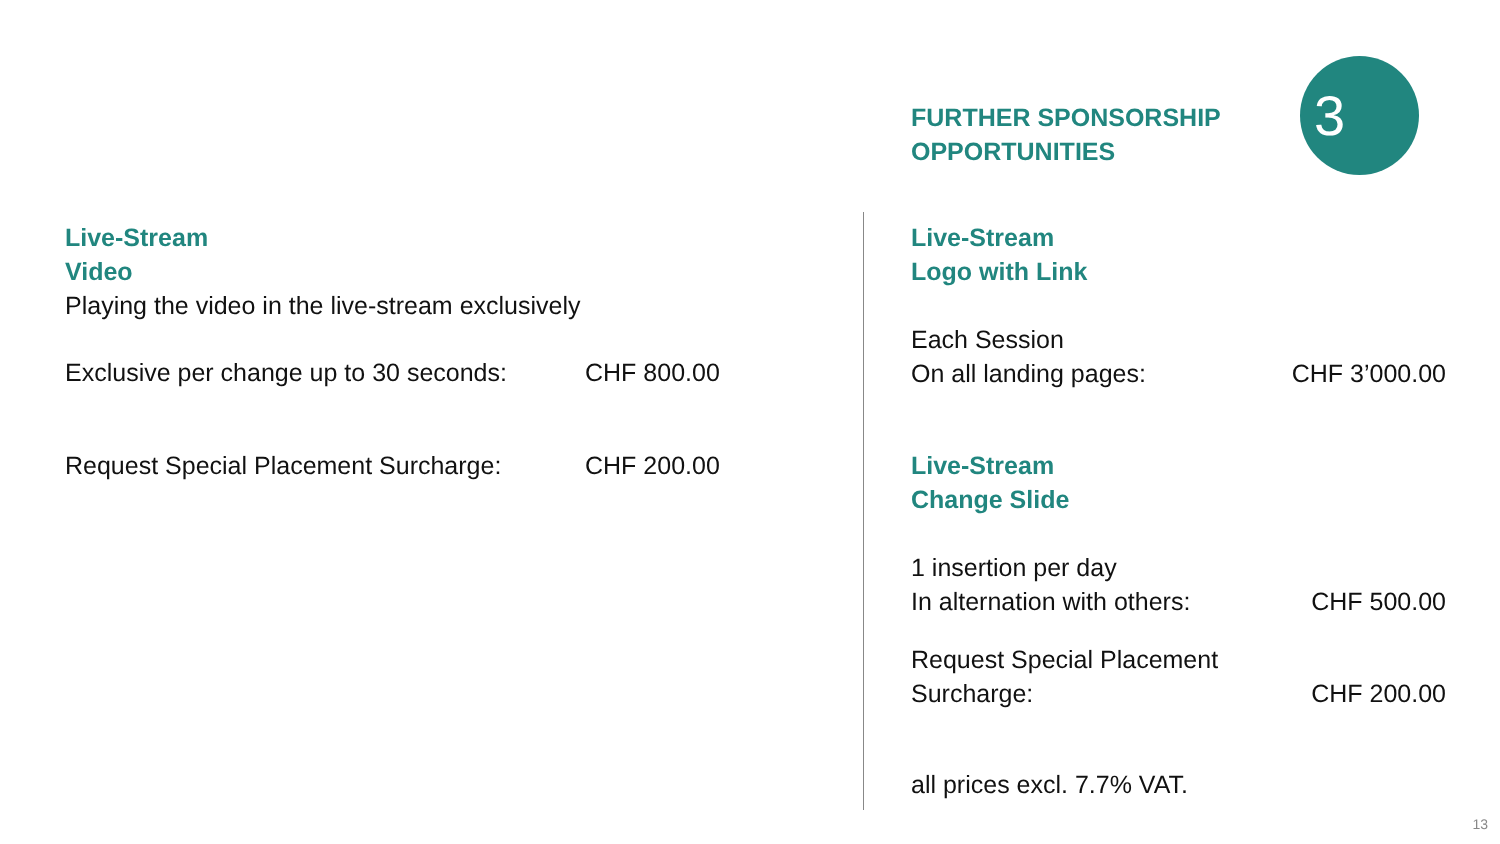3
Live-Stream
Video
Playing the video in the live-stream exclusively
Exclusive per change up to 30 seconds: CHF 800.00
Request Special Placement Surcharge: CHF 200.00
FURTHER SPONSORSHIP
OPPORTUNITIES
Live-Stream
Logo with Link
Each Session
On all landing pages: CHF 3’000.00
Live-Stream
Change Slide
1 insertion per day
In alternation with others: CHF 500.00
Request Special Placement
Surcharge: CHF 200.00
all prices excl. 7.7% VAT.
13